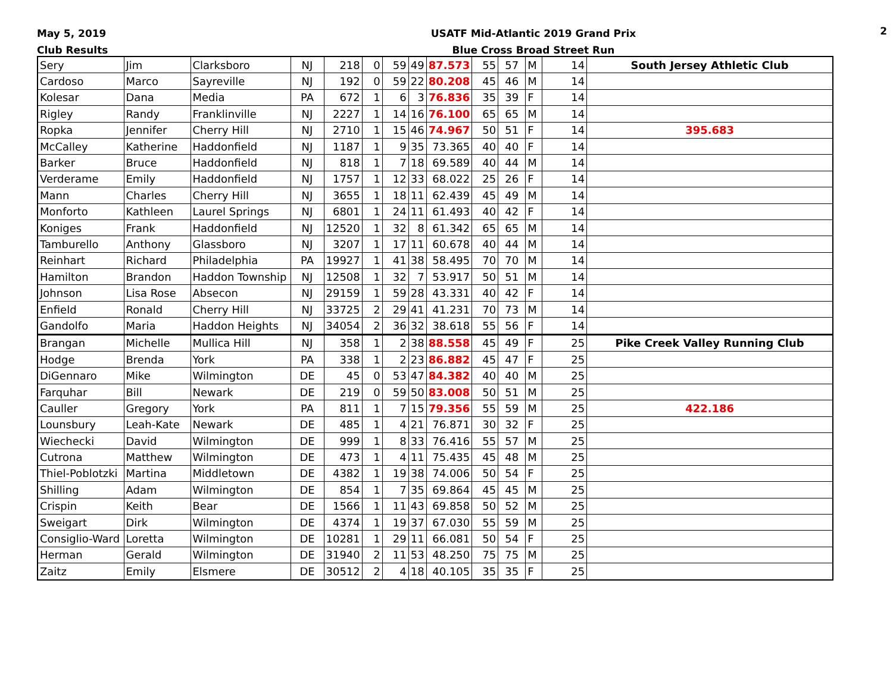May 5, 2019
Club Results
USATF Mid-Atlantic 2019 Grand Prix
Blue Cross Broad Street Run
2
| Sery | Jim | Clarksboro | NJ | 218 | 0 | 59 | 49 | 87.573 | 55 | 57 | M | 14 | South Jersey Athletic Club |
| Cardoso | Marco | Sayreville | NJ | 192 | 0 | 59 | 22 | 80.208 | 45 | 46 | M | 14 | |
| Kolesar | Dana | Media | PA | 672 | 1 | 6 | 3 | 76.836 | 35 | 39 | F | 14 | |
| Rigley | Randy | Franklinville | NJ | 2227 | 1 | 14 | 16 | 76.100 | 65 | 65 | M | 14 | |
| Ropka | Jennifer | Cherry Hill | NJ | 2710 | 1 | 15 | 46 | 74.967 | 50 | 51 | F | 14 | 395.683 |
| McCalley | Katherine | Haddonfield | NJ | 1187 | 1 | 9 | 35 | 73.365 | 40 | 40 | F | 14 | |
| Barker | Bruce | Haddonfield | NJ | 818 | 1 | 7 | 18 | 69.589 | 40 | 44 | M | 14 | |
| Verderame | Emily | Haddonfield | NJ | 1757 | 1 | 12 | 33 | 68.022 | 25 | 26 | F | 14 | |
| Mann | Charles | Cherry Hill | NJ | 3655 | 1 | 18 | 11 | 62.439 | 45 | 49 | M | 14 | |
| Monforto | Kathleen | Laurel Springs | NJ | 6801 | 1 | 24 | 11 | 61.493 | 40 | 42 | F | 14 | |
| Koniges | Frank | Haddonfield | NJ | 12520 | 1 | 32 | 8 | 61.342 | 65 | 65 | M | 14 | |
| Tamburello | Anthony | Glassboro | NJ | 3207 | 1 | 17 | 11 | 60.678 | 40 | 44 | M | 14 | |
| Reinhart | Richard | Philadelphia | PA | 19927 | 1 | 41 | 38 | 58.495 | 70 | 70 | M | 14 | |
| Hamilton | Brandon | Haddon Township | NJ | 12508 | 1 | 32 | 7 | 53.917 | 50 | 51 | M | 14 | |
| Johnson | Lisa Rose | Absecon | NJ | 29159 | 1 | 59 | 28 | 43.331 | 40 | 42 | F | 14 | |
| Enfield | Ronald | Cherry Hill | NJ | 33725 | 2 | 29 | 41 | 41.231 | 70 | 73 | M | 14 | |
| Gandolfo | Maria | Haddon Heights | NJ | 34054 | 2 | 36 | 32 | 38.618 | 55 | 56 | F | 14 | |
| Brangan | Michelle | Mullica Hill | NJ | 358 | 1 | 2 | 38 | 88.558 | 45 | 49 | F | 25 | Pike Creek Valley Running Club |
| Hodge | Brenda | York | PA | 338 | 1 | 2 | 23 | 86.882 | 45 | 47 | F | 25 | |
| DiGennaro | Mike | Wilmington | DE | 45 | 0 | 53 | 47 | 84.382 | 40 | 40 | M | 25 | |
| Farquhar | Bill | Newark | DE | 219 | 0 | 59 | 50 | 83.008 | 50 | 51 | M | 25 | |
| Cauller | Gregory | York | PA | 811 | 1 | 7 | 15 | 79.356 | 55 | 59 | M | 25 | 422.186 |
| Lounsbury | Leah-Kate | Newark | DE | 485 | 1 | 4 | 21 | 76.871 | 30 | 32 | F | 25 | |
| Wiechecki | David | Wilmington | DE | 999 | 1 | 8 | 33 | 76.416 | 55 | 57 | M | 25 | |
| Cutrona | Matthew | Wilmington | DE | 473 | 1 | 4 | 11 | 75.435 | 45 | 48 | M | 25 | |
| Thiel-Poblotzki | Martina | Middletown | DE | 4382 | 1 | 19 | 38 | 74.006 | 50 | 54 | F | 25 | |
| Shilling | Adam | Wilmington | DE | 854 | 1 | 7 | 35 | 69.864 | 45 | 45 | M | 25 | |
| Crispin | Keith | Bear | DE | 1566 | 1 | 11 | 43 | 69.858 | 50 | 52 | M | 25 | |
| Sweigart | Dirk | Wilmington | DE | 4374 | 1 | 19 | 37 | 67.030 | 55 | 59 | M | 25 | |
| Consiglio-Ward | Loretta | Wilmington | DE | 10281 | 1 | 29 | 11 | 66.081 | 50 | 54 | F | 25 | |
| Herman | Gerald | Wilmington | DE | 31940 | 2 | 11 | 53 | 48.250 | 75 | 75 | M | 25 | |
| Zaitz | Emily | Elsmere | DE | 30512 | 2 | 4 | 18 | 40.105 | 35 | 35 | F | 25 | |